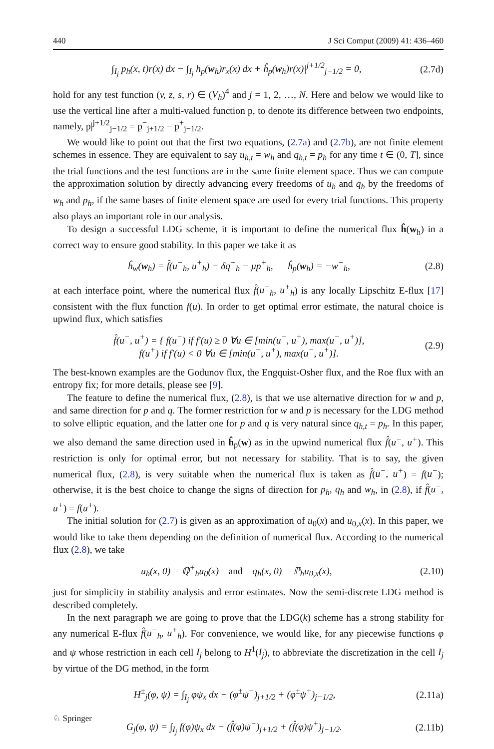440 J Sci Comput (2009) 41: 436–460
∫<sub>I<sub>j</sub></sub> p<sub>h</sub>(x, t)r(x) dx − ∫<sub>I<sub>j</sub></sub> h<sub>p</sub>(w<sub>h</sub>)r<sub>x</sub>(x) dx + ĥ<sub>p</sub>(w<sub>h</sub>)r(x)|<sup>j+1/2</sup><sub>j−1/2</sub> = 0, (2.7d)
hold for any test function (v, z, s, r) ∈ (V<sub>h</sub>)<sup>4</sup> and j = 1, 2, …, N. Here and below we would like to use the vertical line after a multi-valued function p, to denote its difference between two endpoints, namely, p|<sup>j+1/2</sup><sub>j−1/2</sub> = p<sup>−</sup><sub>j+1/2</sub> − p<sup>+</sup><sub>j−1/2</sub>.
We would like to point out that the first two equations, (2.7a) and (2.7b), are not finite element schemes in essence. They are equivalent to say u<sub>h,t</sub> = w<sub>h</sub> and q<sub>h,t</sub> = p<sub>h</sub> for any time t ∈ (0, T], since the trial functions and the test functions are in the same finite element space. Thus we can compute the approximation solution by directly advancing every freedoms of u<sub>h</sub> and q<sub>h</sub> by the freedoms of w<sub>h</sub> and p<sub>h</sub>, if the same bases of finite element space are used for every trial functions. This property also plays an important role in our analysis.
To design a successful LDG scheme, it is important to define the numerical flux ĥ(w<sub>h</sub>) in a correct way to ensure good stability. In this paper we take it as
ĥ<sub>w</sub>(w<sub>h</sub>) = f̂(u<sup>−</sup><sub>h</sub>, u<sup>+</sup><sub>h</sub>) − δq<sup>+</sup><sub>h</sub> − μp<sup>+</sup><sub>h</sub>, ĥ<sub>p</sub>(w<sub>h</sub>) = −w<sup>−</sup><sub>h</sub>, (2.8)
at each interface point, where the numerical flux f̂(u<sup>−</sup><sub>h</sub>, u<sup>+</sup><sub>h</sub>) is any locally Lipschitz E-flux [17] consistent with the flux function f(u). In order to get optimal error estimate, the natural choice is upwind flux, which satisfies
f̂(u<sup>−</sup>, u<sup>+</sup>) = { f(u<sup>−</sup>) if f′(u) ≥ 0 ∀u ∈ [min(u<sup>−</sup>, u<sup>+</sup>), max(u<sup>−</sup>, u<sup>+</sup>)],
f(u<sup>+</sup>) if f′(u) < 0 ∀u ∈ [min(u<sup>−</sup>, u<sup>+</sup>), max(u<sup>−</sup>, u<sup>+</sup>)]. (2.9)
The best-known examples are the Godunov flux, the Engquist-Osher flux, and the Roe flux with an entropy fix; for more details, please see [9].
The feature to define the numerical flux, (2.8), is that we use alternative direction for w and p, and same direction for p and q. The former restriction for w and p is necessary for the LDG method to solve elliptic equation, and the latter one for p and q is very natural since q<sub>h,t</sub> = p<sub>h</sub>. In this paper, we also demand the same direction used in ĥ<sub>p</sub>(w) as in the upwind numerical flux f̂(u<sup>−</sup>, u<sup>+</sup>). This restriction is only for optimal error, but not necessary for stability. That is to say, the given numerical flux, (2.8), is very suitable when the numerical flux is taken as f̂(u<sup>−</sup>, u<sup>+</sup>) = f(u<sup>−</sup>); otherwise, it is the best choice to change the signs of direction for p<sub>h</sub>, q<sub>h</sub> and w<sub>h</sub>, in (2.8), if f̂(u<sup>−</sup>, u<sup>+</sup>) = f(u<sup>+</sup>).
The initial solution for (2.7) is given as an approximation of u<sub>0</sub>(x) and u<sub>0,x</sub>(x). In this paper, we would like to take them depending on the definition of numerical flux. According to the numerical flux (2.8), we take
u<sub>h</sub>(x, 0) = ℚ<sup>+</sup><sub>h</sub>u<sub>0</sub>(x) and q<sub>h</sub>(x, 0) = ℙ<sub>h</sub>u<sub>0,x</sub>(x), (2.10)
just for simplicity in stability analysis and error estimates. Now the semi-discrete LDG method is described completely.
In the next paragraph we are going to prove that the LDG(k) scheme has a strong stability for any numerical E-flux f̂(u<sup>−</sup><sub>h</sub>, u<sup>+</sup><sub>h</sub>). For convenience, we would like, for any piecewise functions φ and ψ whose restriction in each cell I<sub>j</sub> belong to H<sup>1</sup>(I<sub>j</sub>), to abbreviate the discretization in the cell I<sub>j</sub> by virtue of the DG method, in the form
H<sup>±</sup><sub>j</sub>(φ, ψ) = ∫<sub>I<sub>j</sub></sub> φψ<sub>x</sub> dx − (φ<sup>±</sup>ψ<sup>−</sup>)<sub>j+1/2</sub> + (φ<sup>±</sup>ψ<sup>+</sup>)<sub>j−1/2</sub>, (2.11a)
G<sub>j</sub>(φ, ψ) = ∫<sub>I<sub>j</sub></sub> f(φ)ψ<sub>x</sub> dx − (f̂(φ)ψ<sup>−</sup>)<sub>j+1/2</sub> + (f̂(φ)ψ<sup>+</sup>)<sub>j−1/2</sub>. (2.11b)
♘ Springer